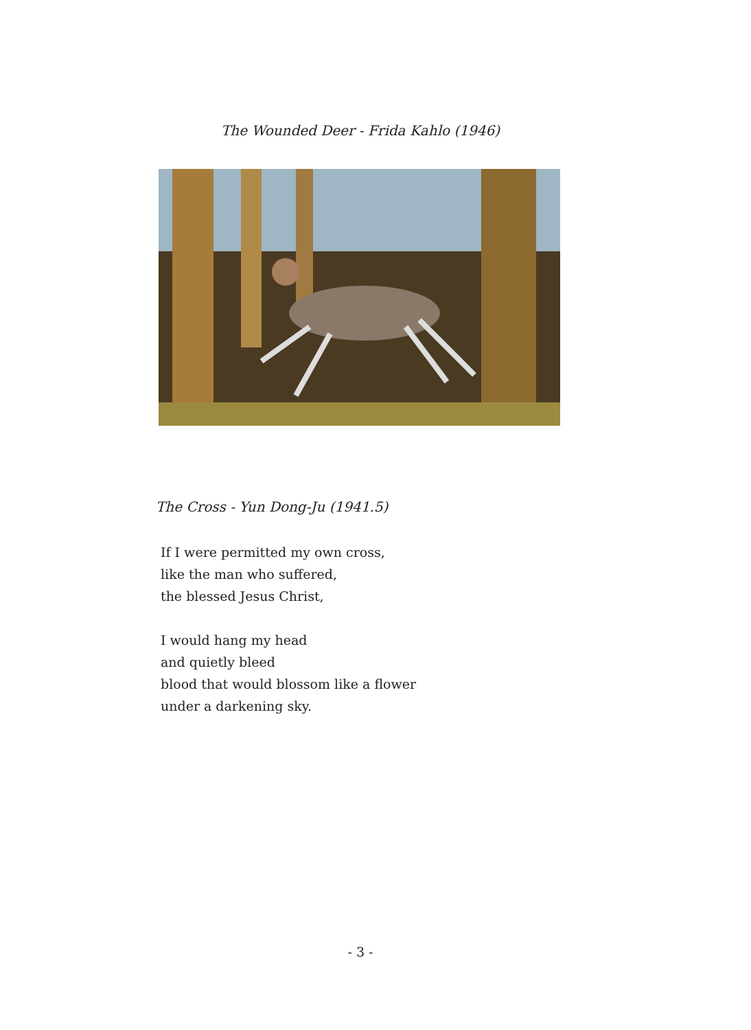The Wounded Deer - Frida Kahlo (1946)
The Cross - Yun Dong-Ju (1941.5)
If I were permitted my own cross,
like the man who suffered,
the blessed Jesus Christ,
I would hang my head
and quietly bleed
blood that would blossom like a flower
under a darkening sky.
- 3 -